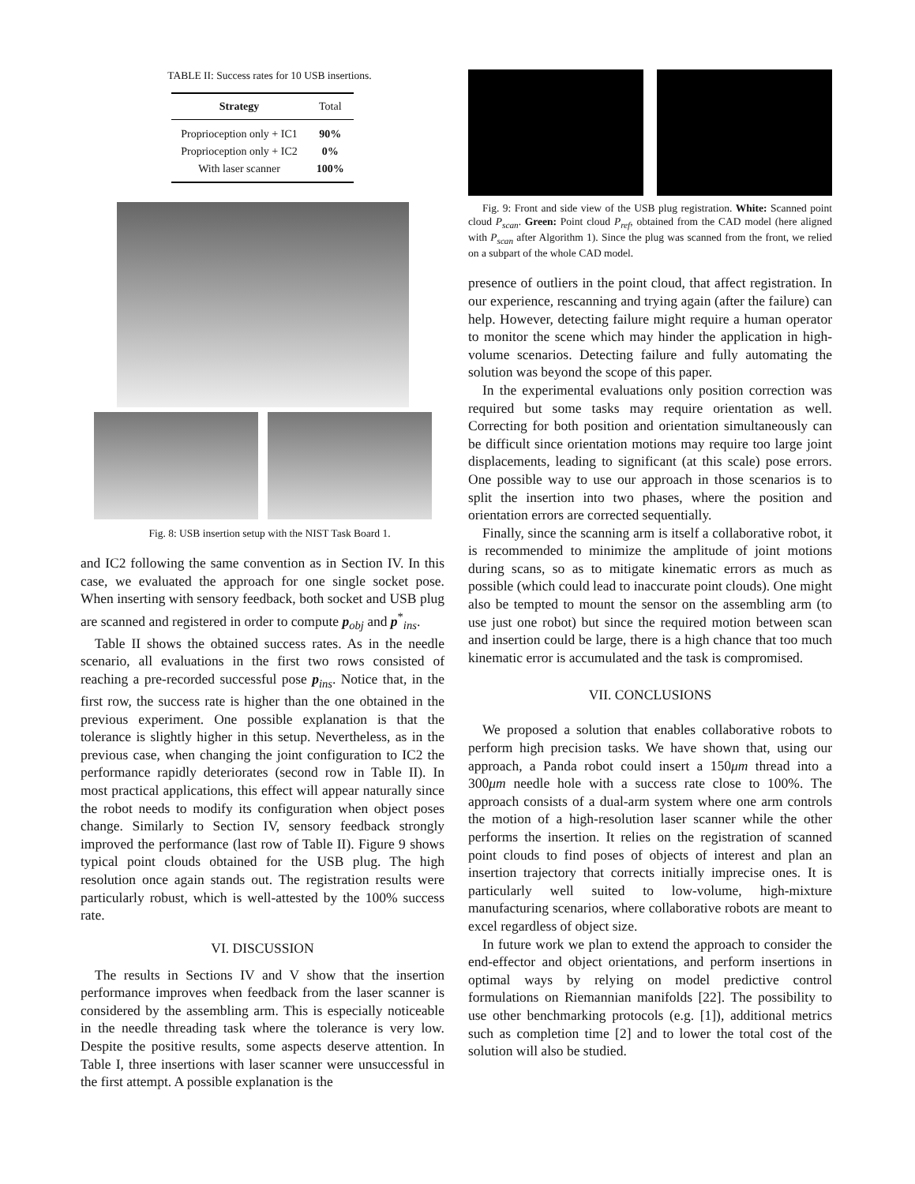TABLE II: Success rates for 10 USB insertions.
| Strategy | Total |
| --- | --- |
| Proprioception only + IC1 | 90% |
| Proprioception only + IC2 | 0% |
| With laser scanner | 100% |
Fig. 8: USB insertion setup with the NIST Task Board 1.
and IC2 following the same convention as in Section IV. In this case, we evaluated the approach for one single socket pose. When inserting with sensory feedback, both socket and USB plug are scanned and registered in order to compute p<sub>obj</sub> and p<sup>*</sup><sub>ins</sub>.
Table II shows the obtained success rates. As in the needle scenario, all evaluations in the first two rows consisted of reaching a pre-recorded successful pose p<sub>ins</sub>. Notice that, in the first row, the success rate is higher than the one obtained in the previous experiment. One possible explanation is that the tolerance is slightly higher in this setup. Nevertheless, as in the previous case, when changing the joint configuration to IC2 the performance rapidly deteriorates (second row in Table II). In most practical applications, this effect will appear naturally since the robot needs to modify its configuration when object poses change. Similarly to Section IV, sensory feedback strongly improved the performance (last row of Table II). Figure 9 shows typical point clouds obtained for the USB plug. The high resolution once again stands out. The registration results were particularly robust, which is well-attested by the 100% success rate.
VI. DISCUSSION
The results in Sections IV and V show that the insertion performance improves when feedback from the laser scanner is considered by the assembling arm. This is especially noticeable in the needle threading task where the tolerance is very low. Despite the positive results, some aspects deserve attention. In Table I, three insertions with laser scanner were unsuccessful in the first attempt. A possible explanation is the
Fig. 9: Front and side view of the USB plug registration. White: Scanned point cloud P<sub>scan</sub>. Green: Point cloud P<sub>ref</sub>, obtained from the CAD model (here aligned with P<sub>scan</sub> after Algorithm 1). Since the plug was scanned from the front, we relied on a subpart of the whole CAD model.
presence of outliers in the point cloud, that affect registration. In our experience, rescanning and trying again (after the failure) can help. However, detecting failure might require a human operator to monitor the scene which may hinder the application in high-volume scenarios. Detecting failure and fully automating the solution was beyond the scope of this paper.
In the experimental evaluations only position correction was required but some tasks may require orientation as well. Correcting for both position and orientation simultaneously can be difficult since orientation motions may require too large joint displacements, leading to significant (at this scale) pose errors. One possible way to use our approach in those scenarios is to split the insertion into two phases, where the position and orientation errors are corrected sequentially.
Finally, since the scanning arm is itself a collaborative robot, it is recommended to minimize the amplitude of joint motions during scans, so as to mitigate kinematic errors as much as possible (which could lead to inaccurate point clouds). One might also be tempted to mount the sensor on the assembling arm (to use just one robot) but since the required motion between scan and insertion could be large, there is a high chance that too much kinematic error is accumulated and the task is compromised.
VII. CONCLUSIONS
We proposed a solution that enables collaborative robots to perform high precision tasks. We have shown that, using our approach, a Panda robot could insert a 150μm thread into a 300μm needle hole with a success rate close to 100%. The approach consists of a dual-arm system where one arm controls the motion of a high-resolution laser scanner while the other performs the insertion. It relies on the registration of scanned point clouds to find poses of objects of interest and plan an insertion trajectory that corrects initially imprecise ones. It is particularly well suited to low-volume, high-mixture manufacturing scenarios, where collaborative robots are meant to excel regardless of object size.
In future work we plan to extend the approach to consider the end-effector and object orientations, and perform insertions in optimal ways by relying on model predictive control formulations on Riemannian manifolds [22]. The possibility to use other benchmarking protocols (e.g. [1]), additional metrics such as completion time [2] and to lower the total cost of the solution will also be studied.